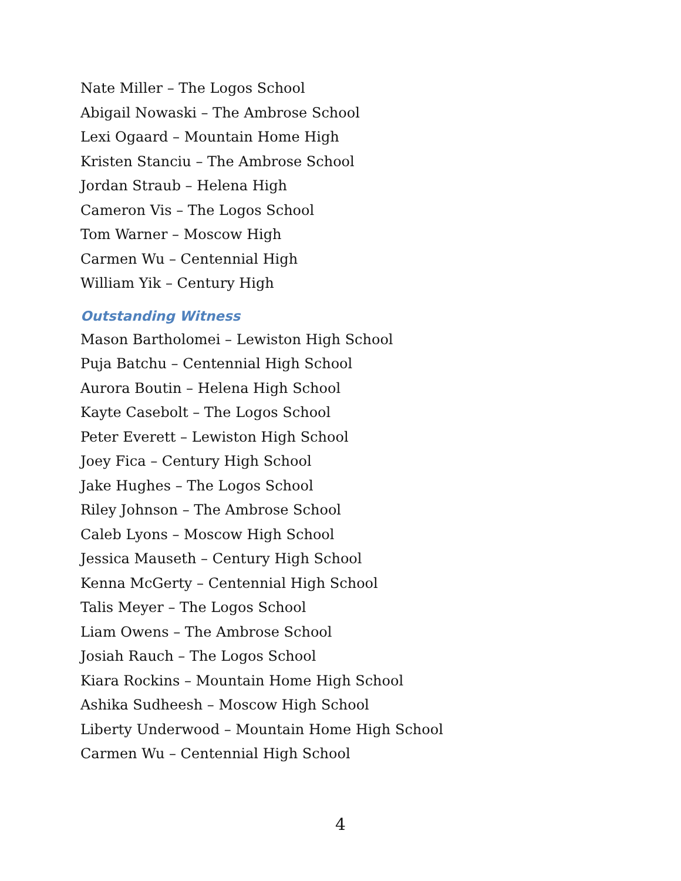Nate Miller – The Logos School
Abigail Nowaski – The Ambrose School
Lexi Ogaard – Mountain Home High
Kristen Stanciu – The Ambrose School
Jordan Straub – Helena High
Cameron Vis – The Logos School
Tom Warner – Moscow High
Carmen Wu – Centennial High
William Yik – Century High
Outstanding Witness
Mason Bartholomei – Lewiston High School
Puja Batchu – Centennial High School
Aurora Boutin – Helena High School
Kayte Casebolt – The Logos School
Peter Everett – Lewiston High School
Joey Fica – Century High School
Jake Hughes – The Logos School
Riley Johnson – The Ambrose School
Caleb Lyons – Moscow High School
Jessica Mauseth – Century High School
Kenna McGerty – Centennial High School
Talis Meyer – The Logos School
Liam Owens – The Ambrose School
Josiah Rauch – The Logos School
Kiara Rockins – Mountain Home High School
Ashika Sudheesh – Moscow High School
Liberty Underwood – Mountain Home High School
Carmen Wu – Centennial High School
4